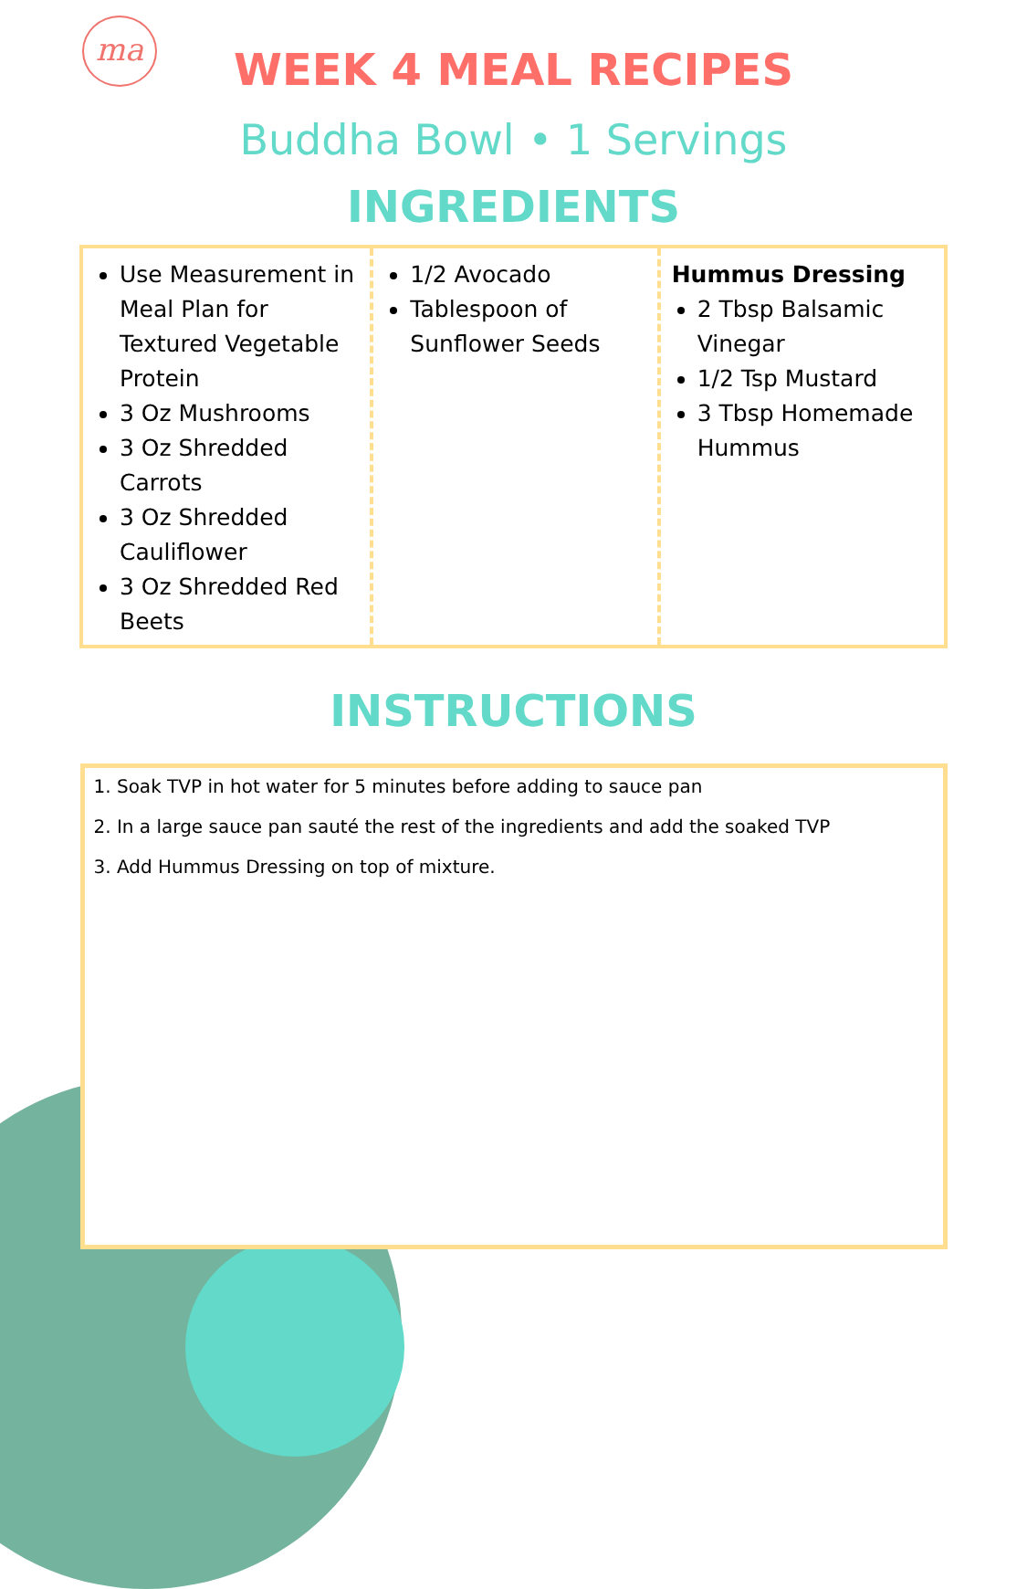ma
WEEK 4 MEAL RECIPES
Buddha Bowl • 1 Servings
INGREDIENTS
Use Measurement in Meal Plan for Textured Vegetable Protein
3 Oz Mushrooms
3 Oz Shredded Carrots
3 Oz Shredded Cauliflower
3 Oz Shredded Red Beets
1/2 Avocado
Tablespoon of Sunflower Seeds
Hummus Dressing
2 Tbsp Balsamic Vinegar
1/2 Tsp Mustard
3 Tbsp Homemade Hummus
INSTRUCTIONS
1. Soak TVP in hot water for 5 minutes before adding to sauce pan
2. In a large sauce pan sauté the rest of the ingredients and add the soaked TVP
3. Add Hummus Dressing on top of mixture.